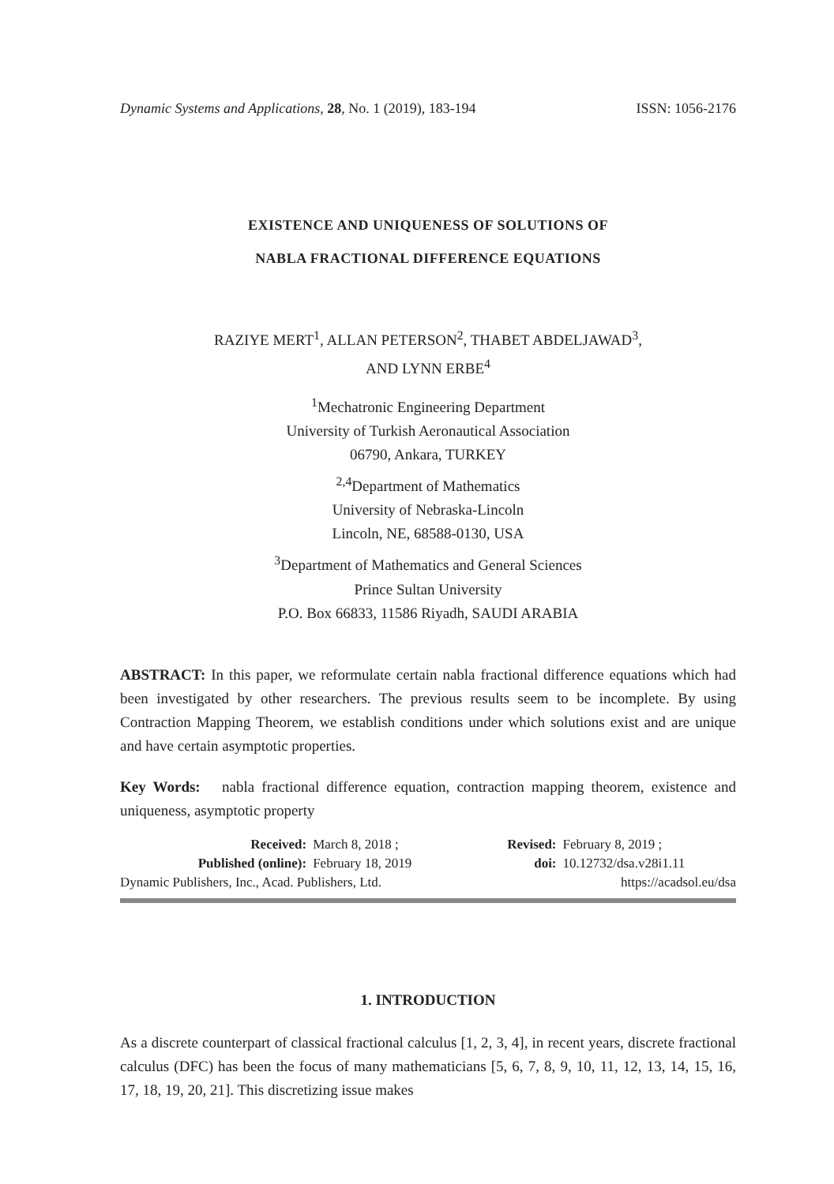Dynamic Systems and Applications, 28, No. 1 (2019), 183-194 ISSN: 1056-2176
EXISTENCE AND UNIQUENESS OF SOLUTIONS OF
NABLA FRACTIONAL DIFFERENCE EQUATIONS
RAZIYE MERT<sup>1</sup>, ALLAN PETERSON<sup>2</sup>, THABET ABDELJAWAD<sup>3</sup>,
AND LYNN ERBE<sup>4</sup>
<sup>1</sup> Mechatronic Engineering Department
University of Turkish Aeronautical Association
06790, Ankara, TURKEY
<sup>2,4</sup>Department of Mathematics
University of Nebraska-Lincoln
Lincoln, NE, 68588-0130, USA
<sup>3</sup> Department of Mathematics and General Sciences
Prince Sultan University
P.O. Box 66833, 11586 Riyadh, SAUDI ARABIA
ABSTRACT: In this paper, we reformulate certain nabla fractional difference equations which had been investigated by other researchers. The previous results seem to be incomplete. By using Contraction Mapping Theorem, we establish conditions under which solutions exist and are unique and have certain asymptotic properties.
Key Words: nabla fractional difference equation, contraction mapping theorem, existence and uniqueness, asymptotic property
| Received: | March 8, 2018 ; | Revised: | February 8, 2019 ; |
| Published (online): | February 18, 2019 | doi: | 10.12732/dsa.v28i1.11 |
| Dynamic Publishers, Inc., Acad. Publishers, Ltd. | | https://acadsol.eu/dsa | |
1. INTRODUCTION
As a discrete counterpart of classical fractional calculus [1, 2, 3, 4], in recent years, discrete fractional calculus (DFC) has been the focus of many mathematicians [5, 6, 7, 8, 9, 10, 11, 12, 13, 14, 15, 16, 17, 18, 19, 20, 21]. This discretizing issue makes